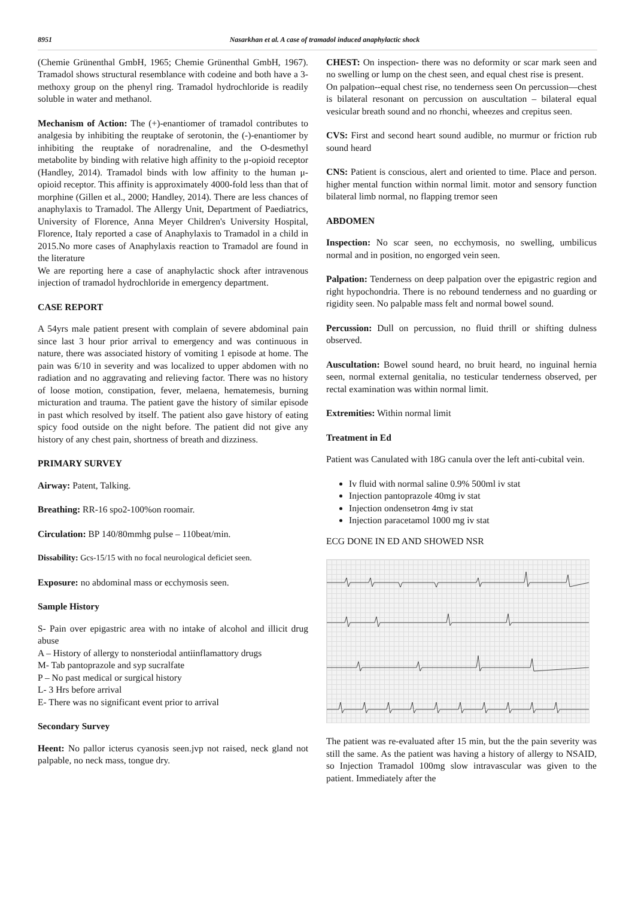8951 Nasarkhan et al. A case of tramadol induced anaphylactic shock
(Chemie Grünenthal GmbH, 1965; Chemie Grünenthal GmbH, 1967). Tramadol shows structural resemblance with codeine and both have a 3-methoxy group on the phenyl ring. Tramadol hydrochloride is readily soluble in water and methanol.
Mechanism of Action: The (+)-enantiomer of tramadol contributes to analgesia by inhibiting the reuptake of serotonin, the (-)-enantiomer by inhibiting the reuptake of noradrenaline, and the O-desmethyl metabolite by binding with relative high affinity to the μ-opioid receptor (Handley, 2014). Tramadol binds with low affinity to the human μ-opioid receptor. This affinity is approximately 4000-fold less than that of morphine (Gillen et al., 2000; Handley, 2014). There are less chances of anaphylaxis to Tramadol. The Allergy Unit, Department of Paediatrics, University of Florence, Anna Meyer Children's University Hospital, Florence, Italy reported a case of Anaphylaxis to Tramadol in a child in 2015.No more cases of Anaphylaxis reaction to Tramadol are found in the literature
We are reporting here a case of anaphylactic shock after intravenous injection of tramadol hydrochloride in emergency department.
CASE REPORT
A 54yrs male patient present with complain of severe abdominal pain since last 3 hour prior arrival to emergency and was continuous in nature, there was associated history of vomiting 1 episode at home. The pain was 6/10 in severity and was localized to upper abdomen with no radiation and no aggravating and relieving factor. There was no history of loose motion, constipation, fever, melaena, hematemesis, burning micturation and trauma. The patient gave the history of similar episode in past which resolved by itself. The patient also gave history of eating spicy food outside on the night before. The patient did not give any history of any chest pain, shortness of breath and dizziness.
PRIMARY SURVEY
Airway: Patent, Talking.
Breathing: RR-16 spo2-100%on roomair.
Circulation: BP 140/80mmhg pulse – 110beat/min.
Dissability: Gcs-15/15 with no focal neurological deficiet seen.
Exposure: no abdominal mass or ecchymosis seen.
Sample History
S- Pain over epigastric area with no intake of alcohol and illicit drug abuse
A – History of allergy to nonsteriodal antiinflamattory drugs
M- Tab pantoprazole and syp sucralfate
P – No past medical or surgical history
L- 3 Hrs before arrival
E- There was no significant event prior to arrival
Secondary Survey
Heent: No pallor icterus cyanosis seen.jvp not raised, neck gland not palpable, no neck mass, tongue dry.
CHEST: On inspection- there was no deformity or scar mark seen and no swelling or lump on the chest seen, and equal chest rise is present.
On palpation--equal chest rise, no tenderness seen On percussion—chest is bilateral resonant on percussion on auscultation – bilateral equal vesicular breath sound and no rhonchi, wheezes and crepitus seen.
CVS: First and second heart sound audible, no murmur or friction rub sound heard
CNS: Patient is conscious, alert and oriented to time. Place and person. higher mental function within normal limit. motor and sensory function bilateral limb normal, no flapping tremor seen
ABDOMEN
Inspection: No scar seen, no ecchymosis, no swelling, umbilicus normal and in position, no engorged vein seen.
Palpation: Tenderness on deep palpation over the epigastric region and right hypochondria. There is no rebound tenderness and no guarding or rigidity seen. No palpable mass felt and normal bowel sound.
Percussion: Dull on percussion, no fluid thrill or shifting dulness observed.
Auscultation: Bowel sound heard, no bruit heard, no inguinal hernia seen, normal external genitalia, no testicular tenderness observed, per rectal examination was within normal limit.
Extremities: Within normal limit
Treatment in Ed
Patient was Canulated with 18G canula over the left anti-cubital vein.
Iv fluid with normal saline 0.9% 500ml iv stat
Injection pantoprazole 40mg iv stat
Injection ondensetron 4mg iv stat
Injection paracetamol 1000 mg iv stat
ECG DONE IN ED AND SHOWED NSR
The patient was re-evaluated after 15 min, but the the pain severity was still the same. As the patient was having a history of allergy to NSAID, so Injection Tramadol 100mg slow intravascular was given to the patient. Immediately after the